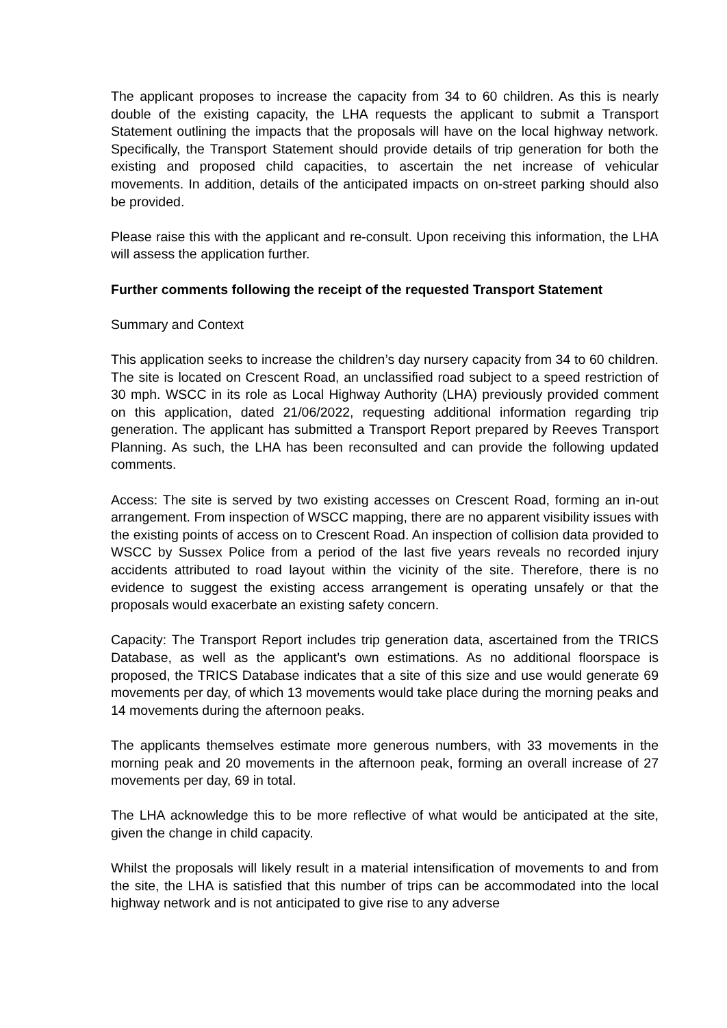The applicant proposes to increase the capacity from 34 to 60 children. As this is nearly double of the existing capacity, the LHA requests the applicant to submit a Transport Statement outlining the impacts that the proposals will have on the local highway network. Specifically, the Transport Statement should provide details of trip generation for both the existing and proposed child capacities, to ascertain the net increase of vehicular movements. In addition, details of the anticipated impacts on on-street parking should also be provided.
Please raise this with the applicant and re-consult. Upon receiving this information, the LHA will assess the application further.
Further comments following the receipt of the requested Transport Statement
Summary and Context
This application seeks to increase the children’s day nursery capacity from 34 to 60 children. The site is located on Crescent Road, an unclassified road subject to a speed restriction of 30 mph. WSCC in its role as Local Highway Authority (LHA) previously provided comment on this application, dated 21/06/2022, requesting additional information regarding trip generation. The applicant has submitted a Transport Report prepared by Reeves Transport Planning. As such, the LHA has been reconsulted and can provide the following updated comments.
Access: The site is served by two existing accesses on Crescent Road, forming an in-out arrangement. From inspection of WSCC mapping, there are no apparent visibility issues with the existing points of access on to Crescent Road. An inspection of collision data provided to WSCC by Sussex Police from a period of the last five years reveals no recorded injury accidents attributed to road layout within the vicinity of the site. Therefore, there is no evidence to suggest the existing access arrangement is operating unsafely or that the proposals would exacerbate an existing safety concern.
Capacity: The Transport Report includes trip generation data, ascertained from the TRICS Database, as well as the applicant’s own estimations. As no additional floorspace is proposed, the TRICS Database indicates that a site of this size and use would generate 69 movements per day, of which 13 movements would take place during the morning peaks and 14 movements during the afternoon peaks.
The applicants themselves estimate more generous numbers, with 33 movements in the morning peak and 20 movements in the afternoon peak, forming an overall increase of 27 movements per day, 69 in total.
The LHA acknowledge this to be more reflective of what would be anticipated at the site, given the change in child capacity.
Whilst the proposals will likely result in a material intensification of movements to and from the site, the LHA is satisfied that this number of trips can be accommodated into the local highway network and is not anticipated to give rise to any adverse